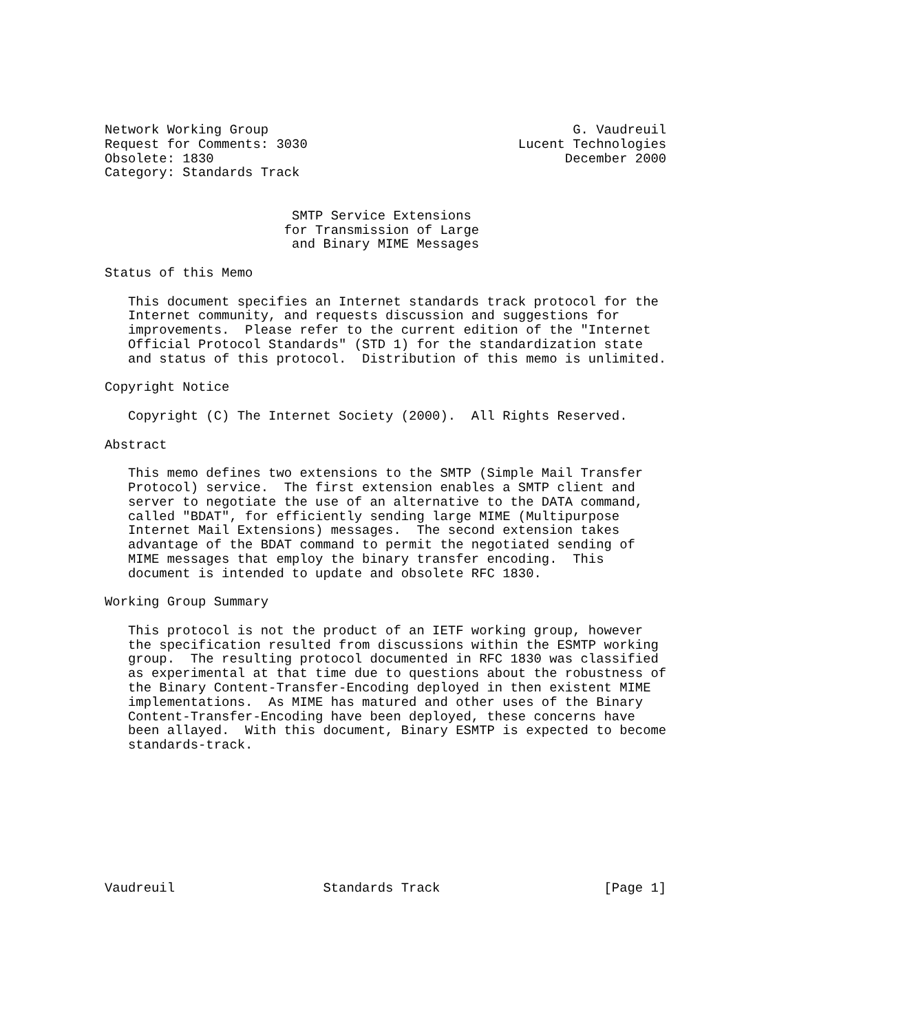Network Working Group                                       G. Vaudreuil
Request for Comments: 3030                           Lucent Technologies
Obsolete: 1830                                             December 2000
Category: Standards Track


                        SMTP Service Extensions
                       for Transmission of Large
                        and Binary MIME Messages

Status of this Memo

   This document specifies an Internet standards track protocol for the
   Internet community, and requests discussion and suggestions for
   improvements.  Please refer to the current edition of the "Internet
   Official Protocol Standards" (STD 1) for the standardization state
   and status of this protocol.  Distribution of this memo is unlimited.

Copyright Notice

   Copyright (C) The Internet Society (2000).  All Rights Reserved.

Abstract

   This memo defines two extensions to the SMTP (Simple Mail Transfer
   Protocol) service.  The first extension enables a SMTP client and
   server to negotiate the use of an alternative to the DATA command,
   called "BDAT", for efficiently sending large MIME (Multipurpose
   Internet Mail Extensions) messages.  The second extension takes
   advantage of the BDAT command to permit the negotiated sending of
   MIME messages that employ the binary transfer encoding.  This
   document is intended to update and obsolete RFC 1830.

Working Group Summary

   This protocol is not the product of an IETF working group, however
   the specification resulted from discussions within the ESMTP working
   group.  The resulting protocol documented in RFC 1830 was classified
   as experimental at that time due to questions about the robustness of
   the Binary Content-Transfer-Encoding deployed in then existent MIME
   implementations.  As MIME has matured and other uses of the Binary
   Content-Transfer-Encoding have been deployed, these concerns have
   been allayed.  With this document, Binary ESMTP is expected to become
   standards-track.









Vaudreuil                   Standards Track                     [Page 1]